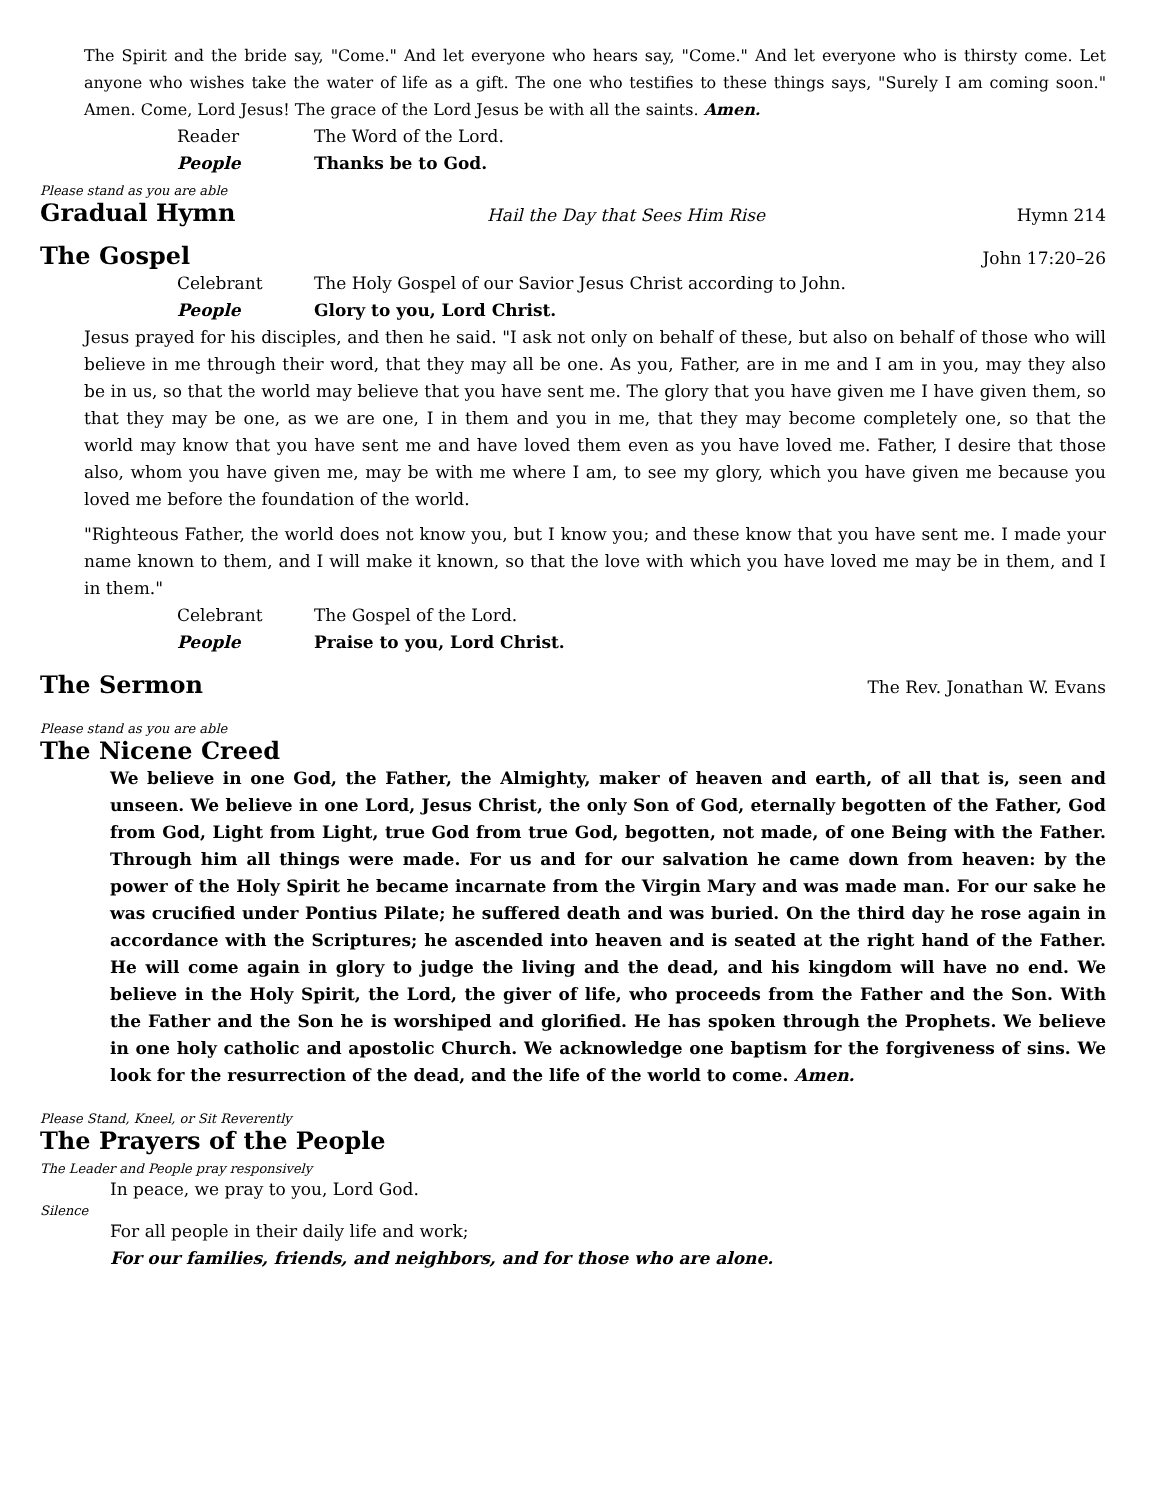The Spirit and the bride say, "Come." And let everyone who hears say, "Come." And let everyone who is thirsty come. Let anyone who wishes take the water of life as a gift. The one who testifies to these things says, "Surely I am coming soon." Amen. Come, Lord Jesus! The grace of the Lord Jesus be with all the saints. Amen.
Reader The Word of the Lord.
People Thanks be to God.
Please stand as you are able
Gradual Hymn
Hail the Day that Sees Him Rise Hymn 214
The Gospel
John 17:20–26
Celebrant The Holy Gospel of our Savior Jesus Christ according to John.
People Glory to you, Lord Christ.
Jesus prayed for his disciples, and then he said. "I ask not only on behalf of these, but also on behalf of those who will believe in me through their word, that they may all be one. As you, Father, are in me and I am in you, may they also be in us, so that the world may believe that you have sent me. The glory that you have given me I have given them, so that they may be one, as we are one, I in them and you in me, that they may become completely one, so that the world may know that you have sent me and have loved them even as you have loved me. Father, I desire that those also, whom you have given me, may be with me where I am, to see my glory, which you have given me because you loved me before the foundation of the world.
"Righteous Father, the world does not know you, but I know you; and these know that you have sent me. I made your name known to them, and I will make it known, so that the love with which you have loved me may be in them, and I in them."
Celebrant The Gospel of the Lord.
People Praise to you, Lord Christ.
The Sermon
The Rev. Jonathan W. Evans
Please stand as you are able
The Nicene Creed
We believe in one God, the Father, the Almighty, maker of heaven and earth, of all that is, seen and unseen. We believe in one Lord, Jesus Christ, the only Son of God, eternally begotten of the Father, God from God, Light from Light, true God from true God, begotten, not made, of one Being with the Father. Through him all things were made. For us and for our salvation he came down from heaven: by the power of the Holy Spirit he became incarnate from the Virgin Mary and was made man. For our sake he was crucified under Pontius Pilate; he suffered death and was buried. On the third day he rose again in accordance with the Scriptures; he ascended into heaven and is seated at the right hand of the Father. He will come again in glory to judge the living and the dead, and his kingdom will have no end. We believe in the Holy Spirit, the Lord, the giver of life, who proceeds from the Father and the Son. With the Father and the Son he is worshiped and glorified. He has spoken through the Prophets. We believe in one holy catholic and apostolic Church. We acknowledge one baptism for the forgiveness of sins. We look for the resurrection of the dead, and the life of the world to come. Amen.
Please Stand, Kneel, or Sit Reverently
The Prayers of the People
The Leader and People pray responsively
In peace, we pray to you, Lord God.
Silence
For all people in their daily life and work;
For our families, friends, and neighbors, and for those who are alone.